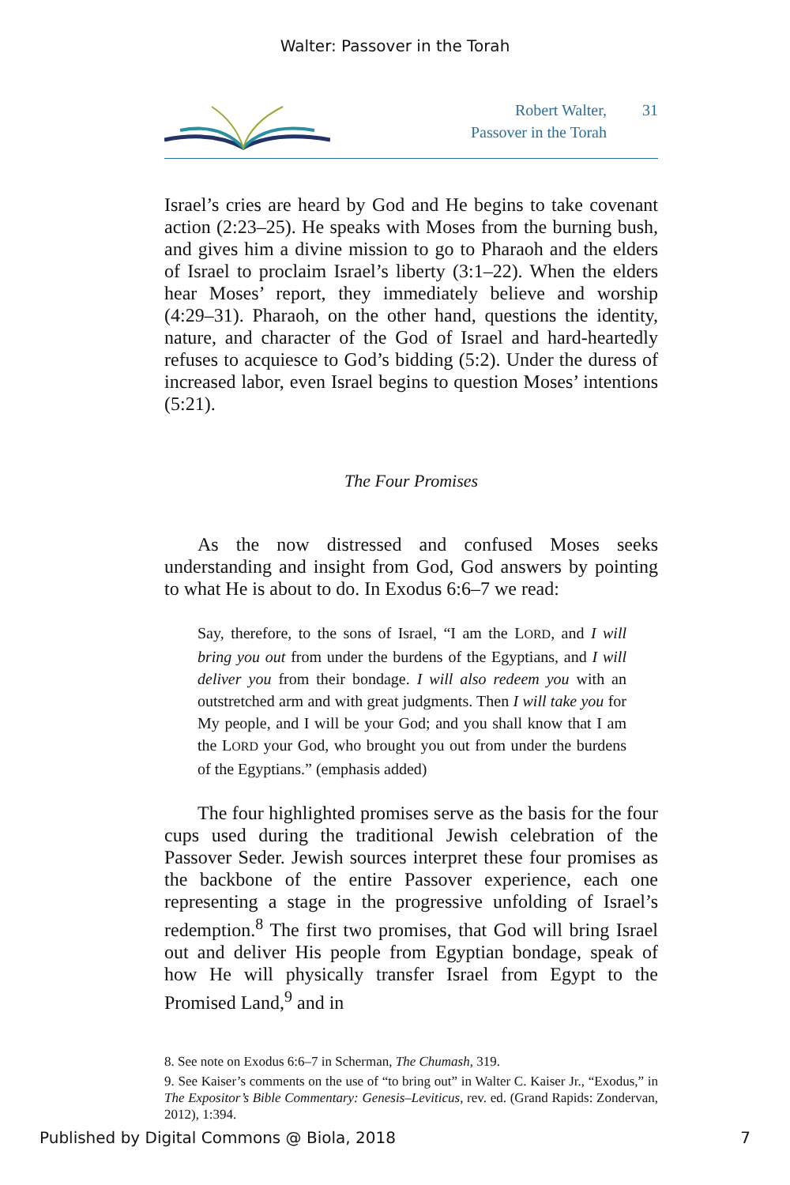Walter: Passover in the Torah
Robert Walter,
Passover in the Torah
31
Israel’s cries are heard by God and He begins to take covenant action (2:23–25). He speaks with Moses from the burning bush, and gives him a divine mission to go to Pharaoh and the elders of Israel to proclaim Israel’s liberty (3:1–22). When the elders hear Moses’ report, they immediately believe and worship (4:29–31). Pharaoh, on the other hand, questions the identity, nature, and character of the God of Israel and hard-heartedly refuses to acquiesce to God’s bidding (5:2). Under the duress of increased labor, even Israel begins to question Moses’ intentions (5:21).
The Four Promises
As the now distressed and confused Moses seeks understanding and insight from God, God answers by pointing to what He is about to do. In Exodus 6:6–7 we read:
Say, therefore, to the sons of Israel, “I am the LORD, and I will bring you out from under the burdens of the Egyptians, and I will deliver you from their bondage. I will also redeem you with an outstretched arm and with great judgments. Then I will take you for My people, and I will be your God; and you shall know that I am the LORD your God, who brought you out from under the burdens of the Egyptians.” (emphasis added)
The four highlighted promises serve as the basis for the four cups used during the traditional Jewish celebration of the Passover Seder. Jewish sources interpret these four promises as the backbone of the entire Passover experience, each one representing a stage in the progressive unfolding of Israel’s redemption.<sup>8</sup> The first two promises, that God will bring Israel out and deliver His people from Egyptian bondage, speak of how He will physically transfer Israel from Egypt to the Promised Land,<sup>9</sup> and in
8. See note on Exodus 6:6–7 in Scherman, The Chumash, 319.
9. See Kaiser’s comments on the use of “to bring out” in Walter C. Kaiser Jr., “Exodus,” in The Expositor’s Bible Commentary: Genesis–Leviticus, rev. ed. (Grand Rapids: Zondervan, 2012), 1:394.
Published by Digital Commons @ Biola, 2018 7